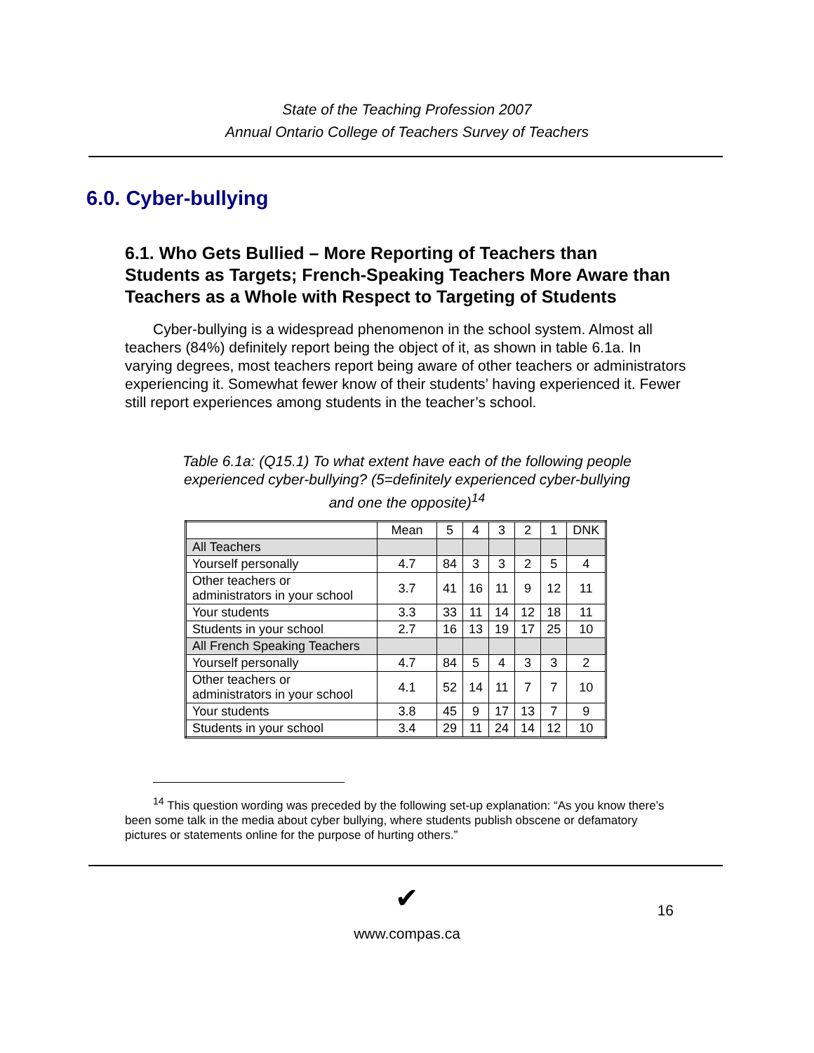State of the Teaching Profession 2007
Annual Ontario College of Teachers Survey of Teachers
6.0. Cyber-bullying
6.1. Who Gets Bullied – More Reporting of Teachers than Students as Targets; French-Speaking Teachers More Aware than Teachers as a Whole with Respect to Targeting of Students
Cyber-bullying is a widespread phenomenon in the school system. Almost all teachers (84%) definitely report being the object of it, as shown in table 6.1a. In varying degrees, most teachers report being aware of other teachers or administrators experiencing it. Somewhat fewer know of their students’ having experienced it. Fewer still report experiences among students in the teacher’s school.
Table 6.1a: (Q15.1) To what extent have each of the following people experienced cyber-bullying? (5=definitely experienced cyber-bullying and one the opposite)<sup>14</sup>
| | Mean | 5 | 4 | 3 | 2 | 1 | DNK |
| --- | --- | --- | --- | --- | --- | --- | --- |
| All Teachers | | | | | | | |
| Yourself personally | 4.7 | 84 | 3 | 3 | 2 | 5 | 4 |
| Other teachers or administrators in your school | 3.7 | 41 | 16 | 11 | 9 | 12 | 11 |
| Your students | 3.3 | 33 | 11 | 14 | 12 | 18 | 11 |
| Students in your school | 2.7 | 16 | 13 | 19 | 17 | 25 | 10 |
| All French Speaking Teachers | | | | | | | |
| Yourself personally | 4.7 | 84 | 5 | 4 | 3 | 3 | 2 |
| Other teachers or administrators in your school | 4.1 | 52 | 14 | 11 | 7 | 7 | 10 |
| Your students | 3.8 | 45 | 9 | 17 | 13 | 7 | 9 |
| Students in your school | 3.4 | 29 | 11 | 24 | 14 | 12 | 10 |
<sup>14</sup> This question wording was preceded by the following set-up explanation: “As you know there’s been some talk in the media about cyber bullying, where students publish obscene or defamatory pictures or statements online for the purpose of hurting others.”
✔
16
www.compas.ca